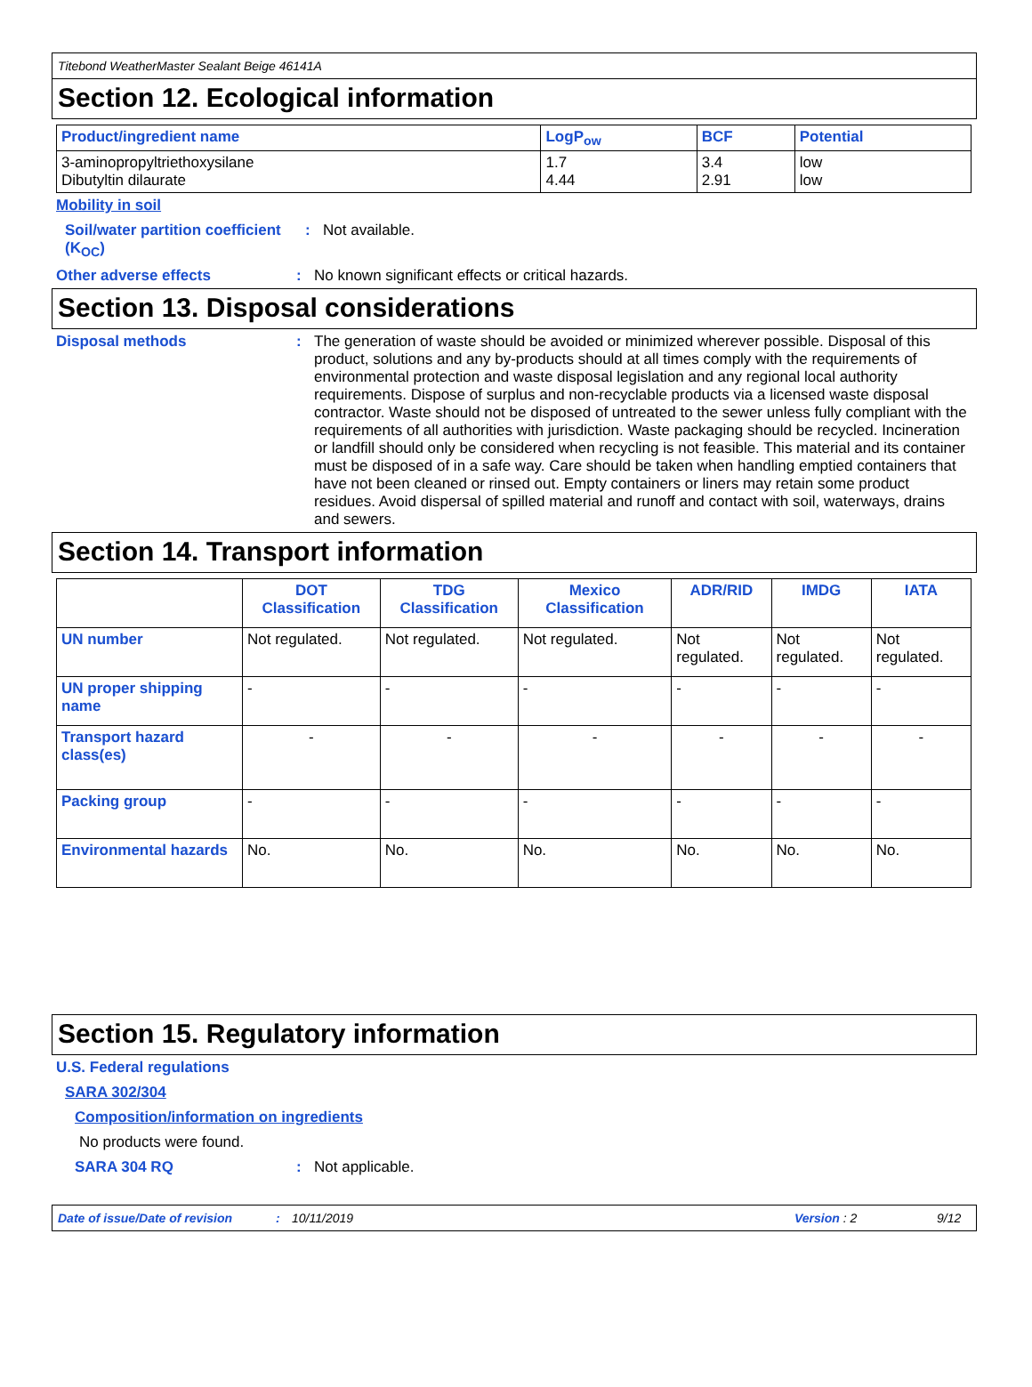Titebond WeatherMaster Sealant Beige 46141A
Section 12. Ecological information
| Product/ingredient name | LogP<sub>ow</sub> | BCF | Potential |
| --- | --- | --- | --- |
| 3-aminopropyltriethoxysilane Dibutyltin dilaurate | 1.7 4.44 | 3.4 2.91 | low low |
Mobility in soil
Soil/water partition coefficient (K<sub>OC</sub>)
: Not available.
Other adverse effects : No known significant effects or critical hazards.
Section 13. Disposal considerations
Disposal methods : The generation of waste should be avoided or minimized wherever possible. Disposal of this product, solutions and any by-products should at all times comply with the requirements of environmental protection and waste disposal legislation and any regional local authority requirements. Dispose of surplus and non-recyclable products via a licensed waste disposal contractor. Waste should not be disposed of untreated to the sewer unless fully compliant with the requirements of all authorities with jurisdiction. Waste packaging should be recycled. Incineration or landfill should only be considered when recycling is not feasible. This material and its container must be disposed of in a safe way. Care should be taken when handling emptied containers that have not been cleaned or rinsed out. Empty containers or liners may retain some product residues. Avoid dispersal of spilled material and runoff and contact with soil, waterways, drains and sewers.
Section 14. Transport information
| | DOT Classification | TDG Classification | Mexico Classification | ADR/RID | IMDG | IATA |
| --- | --- | --- | --- | --- | --- | --- |
| UN number | Not regulated. | Not regulated. | Not regulated. | Not regulated. | Not regulated. | Not regulated. |
| UN proper shipping name | - | - | - | - | - | - |
| Transport hazard class(es) | - | - | - | - | - | - |
| Packing group | - | - | - | - | - | - |
| Environmental hazards | No. | No. | No. | No. | No. | No. |
Section 15. Regulatory information
U.S. Federal regulations
SARA 302/304
Composition/information on ingredients
No products were found.
SARA 304 RQ : Not applicable.
Date of issue/Date of revision: 10/11/2019 Version : 2 9/12